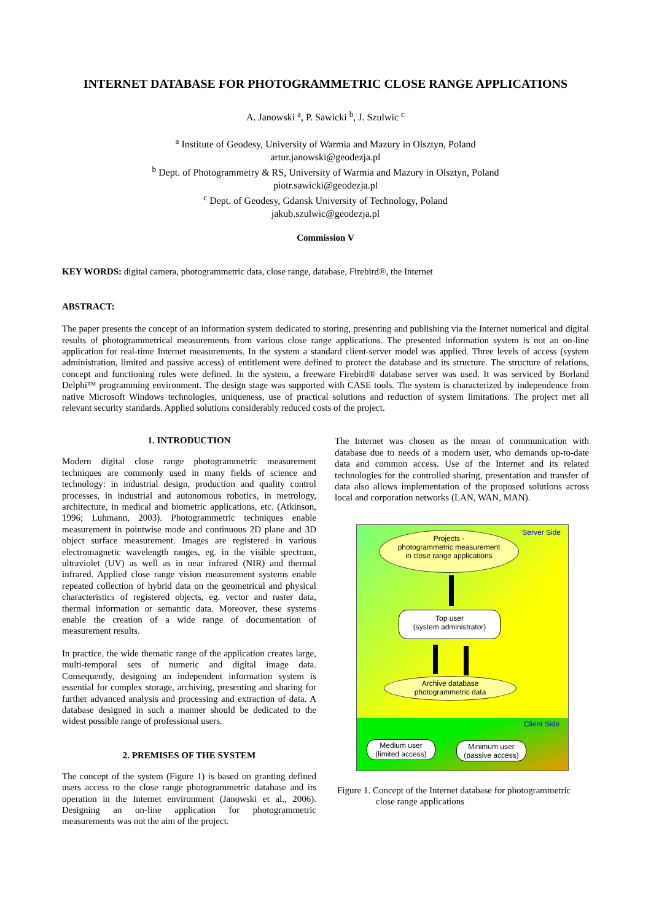INTERNET DATABASE FOR PHOTOGRAMMETRIC CLOSE RANGE APPLICATIONS
A. Janowski <sup>a</sup>, P. Sawicki <sup>b</sup>, J. Szulwic <sup>c</sup>
<sup>a</sup> Institute of Geodesy, University of Warmia and Mazury in Olsztyn, Poland
artur.janowski@geodezja.pl
<sup>b</sup> Dept. of Photogrammetry & RS, University of Warmia and Mazury in Olsztyn, Poland
piotr.sawicki@geodezja.pl
<sup>c</sup> Dept. of Geodesy, Gdansk University of Technology, Poland
jakub.szulwic@geodezja.pl
Commission V
KEY WORDS: digital camera, photogrammetric data, close range, database, Firebird®, the Internet
ABSTRACT:
The paper presents the concept of an information system dedicated to storing, presenting and publishing via the Internet numerical and digital results of photogrammetrical measurements from various close range applications. The presented information system is not an on-line application for real-time Internet measurements. In the system a standard client-server model was applied. Three levels of access (system administration, limited and passive access) of entitlement were defined to protect the database and its structure. The structure of relations, concept and functioning rules were defined. In the system, a freeware Firebird® database server was used. It was serviced by Borland Delphi™ programming environment. The design stage was supported with CASE tools. The system is characterized by independence from native Microsoft Windows technologies, uniqueness, use of practical solutions and reduction of system limitations. The project met all relevant security standards. Applied solutions considerably reduced costs of the project.
1. INTRODUCTION
Modern digital close range photogrammetric measurement techniques are commonly used in many fields of science and technology: in industrial design, production and quality control processes, in industrial and autonomous robotics, in metrology, architecture, in medical and biometric applications, etc. (Atkinson, 1996; Luhmann, 2003). Photogrammetric techniques enable measurement in pointwise mode and continuous 2D plane and 3D object surface measurement. Images are registered in various electromagnetic wavelength ranges, eg. in the visible spectrum, ultraviolet (UV) as well as in near infrared (NIR) and thermal infrared. Applied close range vision measurement systems enable repeated collection of hybrid data on the geometrical and physical characteristics of registered objects, eg. vector and raster data, thermal information or semantic data. Moreover, these systems enable the creation of a wide range of documentation of measurement results.
In practice, the wide thematic range of the application creates large, multi-temporal sets of numeric and digital image data. Consequently, designing an independent information system is essential for complex storage, archiving, presenting and sharing for further advanced analysis and processing and extraction of data. A database designed in such a manner should be dedicated to the widest possible range of professional users.
2. PREMISES OF THE SYSTEM
The concept of the system (Figure 1) is based on granting defined users access to the close range photogrammetric database and its operation in the Internet environment (Janowski et al., 2006). Designing an on-line application for photogrammetric measurements was not the aim of the project.
The Internet was chosen as the mean of communication with database due to needs of a modern user, who demands up-to-date data and common access. Use of the Internet and its related technologies for the controlled sharing, presentation and transfer of data also allows implementation of the proposed solutions across local and corporation networks (LAN, WAN, MAN).
Server Side
Projects -
photogrammetric measurement
in close range applications
Top user
(system administrator)
Archive database
photogrammetric data
Client Side
Medium user
(limited access)
Minimum user
(passive access)
Figure 1. Concept of the Internet database for photogrammetric
close range applications